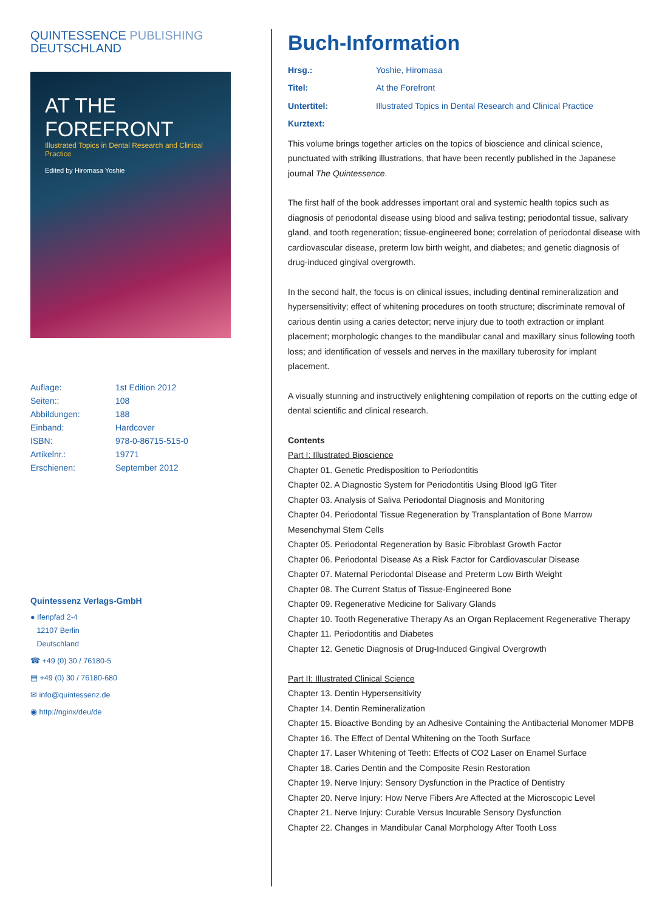QUINTESSENCE PUBLISHING
DEUTSCHLAND
AT THE FOREFRONT
Illustrated Topics in Dental Research and Clinical Practice
Edited by Hiromasa Yoshie
| Auflage: | 1st Edition 2012 |
| Seiten:: | 108 |
| Abbildungen: | 188 |
| Einband: | Hardcover |
| ISBN: | 978-0-86715-515-0 |
| Artikelnr.: | 19771 |
| Erschienen: | September 2012 |
Quintessenz Verlags-GmbH
● Ifenpfad 2-4
12107 Berlin
Deutschland
☎ +49 (0) 30 / 76180-5
▤ +49 (0) 30 / 76180-680
✉ info@quintessenz.de
◉ http://nginx/deu/de
Buch-Information
Hrsg.: Yoshie, Hiromasa
Titel: At the Forefront
Untertitel: Illustrated Topics in Dental Research and Clinical Practice
Kurztext:
This volume brings together articles on the topics of bioscience and clinical science, punctuated with striking illustrations, that have been recently published in the Japanese journal The Quintessence.
The first half of the book addresses important oral and systemic health topics such as diagnosis of periodontal disease using blood and saliva testing; periodontal tissue, salivary gland, and tooth regeneration; tissue-engineered bone; correlation of periodontal disease with cardiovascular disease, preterm low birth weight, and diabetes; and genetic diagnosis of drug-induced gingival overgrowth.
In the second half, the focus is on clinical issues, including dentinal remineralization and hypersensitivity; effect of whitening procedures on tooth structure; discriminate removal of carious dentin using a caries detector; nerve injury due to tooth extraction or implant placement; morphologic changes to the mandibular canal and maxillary sinus following tooth loss; and identification of vessels and nerves in the maxillary tuberosity for implant placement.
A visually stunning and instructively enlightening compilation of reports on the cutting edge of dental scientific and clinical research.
Contents
Part I: Illustrated Bioscience
Chapter 01. Genetic Predisposition to Periodontitis
Chapter 02. A Diagnostic System for Periodontitis Using Blood IgG Titer
Chapter 03. Analysis of Saliva Periodontal Diagnosis and Monitoring
Chapter 04. Periodontal Tissue Regeneration by Transplantation of Bone Marrow Mesenchymal Stem Cells
Chapter 05. Periodontal Regeneration by Basic Fibroblast Growth Factor
Chapter 06. Periodontal Disease As a Risk Factor for Cardiovascular Disease
Chapter 07. Maternal Periodontal Disease and Preterm Low Birth Weight
Chapter 08. The Current Status of Tissue-Engineered Bone
Chapter 09. Regenerative Medicine for Salivary Glands
Chapter 10. Tooth Regenerative Therapy As an Organ Replacement Regenerative Therapy
Chapter 11. Periodontitis and Diabetes
Chapter 12. Genetic Diagnosis of Drug-Induced Gingival Overgrowth
Part II: Illustrated Clinical Science
Chapter 13. Dentin Hypersensitivity
Chapter 14. Dentin Remineralization
Chapter 15. Bioactive Bonding by an Adhesive Containing the Antibacterial Monomer MDPB
Chapter 16. The Effect of Dental Whitening on the Tooth Surface
Chapter 17. Laser Whitening of Teeth: Effects of CO2 Laser on Enamel Surface
Chapter 18. Caries Dentin and the Composite Resin Restoration
Chapter 19. Nerve Injury: Sensory Dysfunction in the Practice of Dentistry
Chapter 20. Nerve Injury: How Nerve Fibers Are Affected at the Microscopic Level
Chapter 21. Nerve Injury: Curable Versus Incurable Sensory Dysfunction
Chapter 22. Changes in Mandibular Canal Morphology After Tooth Loss